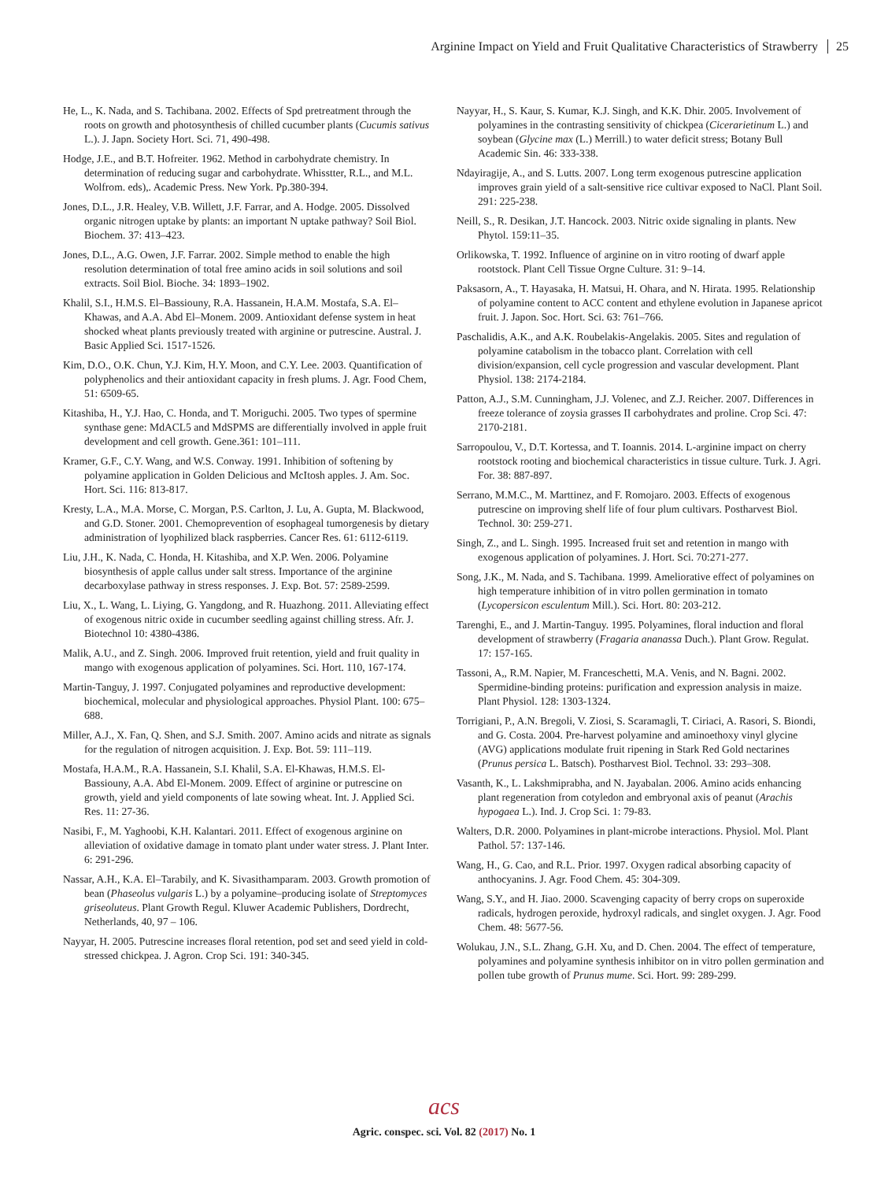Arginine Impact on Yield and Fruit Qualitative Characteristics of Strawberry 25
He, L., K. Nada, and S. Tachibana. 2002. Effects of Spd pretreatment through the roots on growth and photosynthesis of chilled cucumber plants (Cucumis sativus L.). J. Japn. Society Hort. Sci. 71, 490-498.
Hodge, J.E., and B.T. Hofreiter. 1962. Method in carbohydrate chemistry. In determination of reducing sugar and carbohydrate. Whisstter, R.L., and M.L. Wolfrom. eds),. Academic Press. New York. Pp.380-394.
Jones, D.L., J.R. Healey, V.B. Willett, J.F. Farrar, and A. Hodge. 2005. Dissolved organic nitrogen uptake by plants: an important N uptake pathway? Soil Biol. Biochem. 37: 413–423.
Jones, D.L., A.G. Owen, J.F. Farrar. 2002. Simple method to enable the high resolution determination of total free amino acids in soil solutions and soil extracts. Soil Biol. Bioche. 34: 1893–1902.
Khalil, S.I., H.M.S. El–Bassiouny, R.A. Hassanein, H.A.M. Mostafa, S.A. El–Khawas, and A.A. Abd El–Monem. 2009. Antioxidant defense system in heat shocked wheat plants previously treated with arginine or putrescine. Austral. J. Basic Applied Sci. 1517-1526.
Kim, D.O., O.K. Chun, Y.J. Kim, H.Y. Moon, and C.Y. Lee. 2003. Quantification of polyphenolics and their antioxidant capacity in fresh plums. J. Agr. Food Chem, 51: 6509-65.
Kitashiba, H., Y.J. Hao, C. Honda, and T. Moriguchi. 2005. Two types of spermine synthase gene: MdACL5 and MdSPMS are differentially involved in apple fruit development and cell growth. Gene.361: 101–111.
Kramer, G.F., C.Y. Wang, and W.S. Conway. 1991. Inhibition of softening by polyamine application in Golden Delicious and McItosh apples. J. Am. Soc. Hort. Sci. 116: 813-817.
Kresty, L.A., M.A. Morse, C. Morgan, P.S. Carlton, J. Lu, A. Gupta, M. Blackwood, and G.D. Stoner. 2001. Chemoprevention of esophageal tumorgenesis by dietary administration of lyophilized black raspberries. Cancer Res. 61: 6112-6119.
Liu, J.H., K. Nada, C. Honda, H. Kitashiba, and X.P. Wen. 2006. Polyamine biosynthesis of apple callus under salt stress. Importance of the arginine decarboxylase pathway in stress responses. J. Exp. Bot. 57: 2589-2599.
Liu, X., L. Wang, L. Liying, G. Yangdong, and R. Huazhong. 2011. Alleviating effect of exogenous nitric oxide in cucumber seedling against chilling stress. Afr. J. Biotechnol 10: 4380-4386.
Malik, A.U., and Z. Singh. 2006. Improved fruit retention, yield and fruit quality in mango with exogenous application of polyamines. Sci. Hort. 110, 167-174.
Martin-Tanguy, J. 1997. Conjugated polyamines and reproductive development: biochemical, molecular and physiological approaches. Physiol Plant. 100: 675–688.
Miller, A.J., X. Fan, Q. Shen, and S.J. Smith. 2007. Amino acids and nitrate as signals for the regulation of nitrogen acquisition. J. Exp. Bot. 59: 111–119.
Mostafa, H.A.M., R.A. Hassanein, S.I. Khalil, S.A. El-Khawas, H.M.S. El-Bassiouny, A.A. Abd El-Monem. 2009. Effect of arginine or putrescine on growth, yield and yield components of late sowing wheat. Int. J. Applied Sci. Res. 11: 27-36.
Nasibi, F., M. Yaghoobi, K.H. Kalantari. 2011. Effect of exogenous arginine on alleviation of oxidative damage in tomato plant under water stress. J. Plant Inter. 6: 291-296.
Nassar, A.H., K.A. El–Tarabily, and K. Sivasithamparam. 2003. Growth promotion of bean (Phaseolus vulgaris L.) by a polyamine–producing isolate of Streptomyces griseoluteus. Plant Growth Regul. Kluwer Academic Publishers, Dordrecht, Netherlands, 40, 97 – 106.
Nayyar, H. 2005. Putrescine increases floral retention, pod set and seed yield in cold-stressed chickpea. J. Agron. Crop Sci. 191: 340-345.
Nayyar, H., S. Kaur, S. Kumar, K.J. Singh, and K.K. Dhir. 2005. Involvement of polyamines in the contrasting sensitivity of chickpea (Cicerarietinum L.) and soybean (Glycine max (L.) Merrill.) to water deficit stress; Botany Bull Academic Sin. 46: 333-338.
Ndayiragije, A., and S. Lutts. 2007. Long term exogenous putrescine application improves grain yield of a salt-sensitive rice cultivar exposed to NaCl. Plant Soil. 291: 225-238.
Neill, S., R. Desikan, J.T. Hancock. 2003. Nitric oxide signaling in plants. New Phytol. 159:11–35.
Orlikowska, T. 1992. Influence of arginine on in vitro rooting of dwarf apple rootstock. Plant Cell Tissue Orgne Culture. 31: 9–14.
Paksasorn, A., T. Hayasaka, H. Matsui, H. Ohara, and N. Hirata. 1995. Relationship of polyamine content to ACC content and ethylene evolution in Japanese apricot fruit. J. Japon. Soc. Hort. Sci. 63: 761–766.
Paschalidis, A.K., and A.K. Roubelakis-Angelakis. 2005. Sites and regulation of polyamine catabolism in the tobacco plant. Correlation with cell division/expansion, cell cycle progression and vascular development. Plant Physiol. 138: 2174-2184.
Patton, A.J., S.M. Cunningham, J.J. Volenec, and Z.J. Reicher. 2007. Differences in freeze tolerance of zoysia grasses II carbohydrates and proline. Crop Sci. 47: 2170-2181.
Sarropoulou, V., D.T. Kortessa, and T. Ioannis. 2014. L-arginine impact on cherry rootstock rooting and biochemical characteristics in tissue culture. Turk. J. Agri. For. 38: 887-897.
Serrano, M.M.C., M. Marttinez, and F. Romojaro. 2003. Effects of exogenous putrescine on improving shelf life of four plum cultivars. Postharvest Biol. Technol. 30: 259-271.
Singh, Z., and L. Singh. 1995. Increased fruit set and retention in mango with exogenous application of polyamines. J. Hort. Sci. 70:271-277.
Song, J.K., M. Nada, and S. Tachibana. 1999. Ameliorative effect of polyamines on high temperature inhibition of in vitro pollen germination in tomato (Lycopersicon esculentum Mill.). Sci. Hort. 80: 203-212.
Tarenghi, E., and J. Martin-Tanguy. 1995. Polyamines, floral induction and floral development of strawberry (Fragaria ananassa Duch.). Plant Grow. Regulat. 17: 157-165.
Tassoni, A,, R.M. Napier, M. Franceschetti, M.A. Venis, and N. Bagni. 2002. Spermidine-binding proteins: purification and expression analysis in maize. Plant Physiol. 128: 1303-1324.
Torrigiani, P., A.N. Bregoli, V. Ziosi, S. Scaramagli, T. Ciriaci, A. Rasori, S. Biondi, and G. Costa. 2004. Pre-harvest polyamine and aminoethoxy vinyl glycine (AVG) applications modulate fruit ripening in Stark Red Gold nectarines (Prunus persica L. Batsch). Postharvest Biol. Technol. 33: 293–308.
Vasanth, K., L. Lakshmiprabha, and N. Jayabalan. 2006. Amino acids enhancing plant regeneration from cotyledon and embryonal axis of peanut (Arachis hypogaea L.). Ind. J. Crop Sci. 1: 79-83.
Walters, D.R. 2000. Polyamines in plant-microbe interactions. Physiol. Mol. Plant Pathol. 57: 137-146.
Wang, H., G. Cao, and R.L. Prior. 1997. Oxygen radical absorbing capacity of anthocyanins. J. Agr. Food Chem. 45: 304-309.
Wang, S.Y., and H. Jiao. 2000. Scavenging capacity of berry crops on superoxide radicals, hydrogen peroxide, hydroxyl radicals, and singlet oxygen. J. Agr. Food Chem. 48: 5677-56.
Wolukau, J.N., S.L. Zhang, G.H. Xu, and D. Chen. 2004. The effect of temperature, polyamines and polyamine synthesis inhibitor on in vitro pollen germination and pollen tube growth of Prunus mume. Sci. Hort. 99: 289-299.
acs
Agric. conspec. sci. Vol. 82 (2017) No. 1